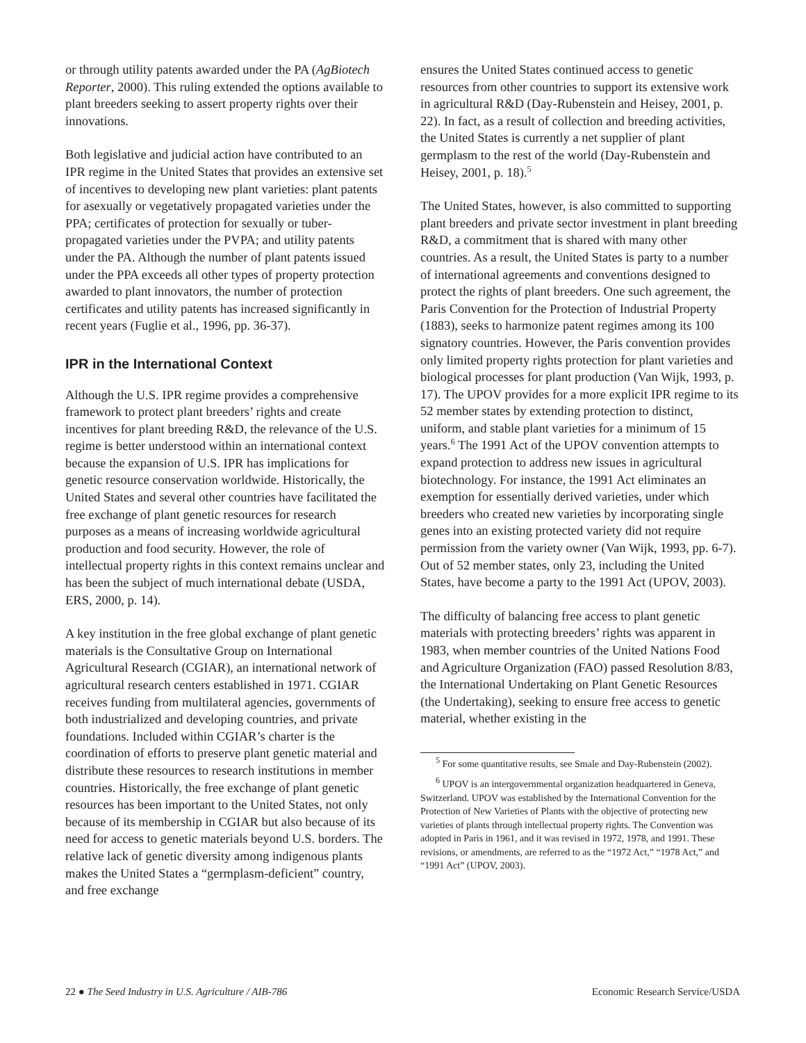or through utility patents awarded under the PA (AgBiotech Reporter, 2000). This ruling extended the options available to plant breeders seeking to assert property rights over their innovations.
Both legislative and judicial action have contributed to an IPR regime in the United States that provides an extensive set of incentives to developing new plant varieties: plant patents for asexually or vegetatively propagated varieties under the PPA; certificates of protection for sexually or tuber-propagated varieties under the PVPA; and utility patents under the PA. Although the number of plant patents issued under the PPA exceeds all other types of property protection awarded to plant innovators, the number of protection certificates and utility patents has increased significantly in recent years (Fuglie et al., 1996, pp. 36-37).
IPR in the International Context
Although the U.S. IPR regime provides a comprehensive framework to protect plant breeders’ rights and create incentives for plant breeding R&D, the relevance of the U.S. regime is better understood within an international context because the expansion of U.S. IPR has implications for genetic resource conservation worldwide. Historically, the United States and several other countries have facilitated the free exchange of plant genetic resources for research purposes as a means of increasing worldwide agricultural production and food security. However, the role of intellectual property rights in this context remains unclear and has been the subject of much international debate (USDA, ERS, 2000, p. 14).
A key institution in the free global exchange of plant genetic materials is the Consultative Group on International Agricultural Research (CGIAR), an international network of agricultural research centers established in 1971. CGIAR receives funding from multilateral agencies, governments of both industrialized and developing countries, and private foundations. Included within CGIAR’s charter is the coordination of efforts to preserve plant genetic material and distribute these resources to research institutions in member countries. Historically, the free exchange of plant genetic resources has been important to the United States, not only because of its membership in CGIAR but also because of its need for access to genetic materials beyond U.S. borders. The relative lack of genetic diversity among indigenous plants makes the United States a “germplasm-deficient” country, and free exchange
ensures the United States continued access to genetic resources from other countries to support its extensive work in agricultural R&D (Day-Rubenstein and Heisey, 2001, p. 22). In fact, as a result of collection and breeding activities, the United States is currently a net supplier of plant germplasm to the rest of the world (Day-Rubenstein and Heisey, 2001, p. 18).<sup>5</sup>
The United States, however, is also committed to supporting plant breeders and private sector investment in plant breeding R&D, a commitment that is shared with many other countries. As a result, the United States is party to a number of international agreements and conventions designed to protect the rights of plant breeders. One such agreement, the Paris Convention for the Protection of Industrial Property (1883), seeks to harmonize patent regimes among its 100 signatory countries. However, the Paris convention provides only limited property rights protection for plant varieties and biological processes for plant production (Van Wijk, 1993, p. 17). The UPOV provides for a more explicit IPR regime to its 52 member states by extending protection to distinct, uniform, and stable plant varieties for a minimum of 15 years.<sup>6</sup> The 1991 Act of the UPOV convention attempts to expand protection to address new issues in agricultural biotechnology. For instance, the 1991 Act eliminates an exemption for essentially derived varieties, under which breeders who created new varieties by incorporating single genes into an existing protected variety did not require permission from the variety owner (Van Wijk, 1993, pp. 6-7). Out of 52 member states, only 23, including the United States, have become a party to the 1991 Act (UPOV, 2003).
The difficulty of balancing free access to plant genetic materials with protecting breeders’ rights was apparent in 1983, when member countries of the United Nations Food and Agriculture Organization (FAO) passed Resolution 8/83, the International Undertaking on Plant Genetic Resources (the Undertaking), seeking to ensure free access to genetic material, whether existing in the
<sup>5</sup> For some quantitative results, see Smale and Day-Rubenstein (2002).
<sup>6</sup> UPOV is an intergovernmental organization headquartered in Geneva, Switzerland. UPOV was established by the International Convention for the Protection of New Varieties of Plants with the objective of protecting new varieties of plants through intellectual property rights. The Convention was adopted in Paris in 1961, and it was revised in 1972, 1978, and 1991. These revisions, or amendments, are referred to as the “1972 Act,” “1978 Act,” and “1991 Act” (UPOV, 2003).
22 ● The Seed Industry in U.S. Agriculture / AIB-786 Economic Research Service/USDA